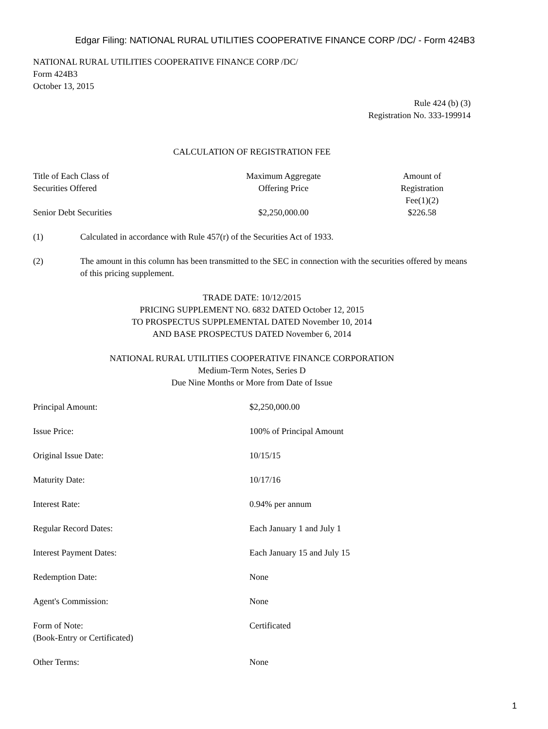Edgar Filing: NATIONAL RURAL UTILITIES COOPERATIVE FINANCE CORP /DC/ - Form 424B3
NATIONAL RURAL UTILITIES COOPERATIVE FINANCE CORP /DC/
Form 424B3
October 13, 2015
Rule 424 (b) (3)
Registration No. 333-199914
CALCULATION OF REGISTRATION FEE
| Title of Each Class of Securities Offered | Maximum Aggregate Offering Price | Amount of Registration Fee(1)(2) |
| --- | --- | --- |
| Senior Debt Securities | $2,250,000.00 | $226.58 |
(1) Calculated in accordance with Rule 457(r) of the Securities Act of 1933.
(2) The amount in this column has been transmitted to the SEC in connection with the securities offered by means of this pricing supplement.
TRADE DATE: 10/12/2015
PRICING SUPPLEMENT NO. 6832 DATED October 12, 2015
TO PROSPECTUS SUPPLEMENTAL DATED November 10, 2014
AND BASE PROSPECTUS DATED November 6, 2014
NATIONAL RURAL UTILITIES COOPERATIVE FINANCE CORPORATION
Medium-Term Notes, Series D
Due Nine Months or More from Date of Issue
| Principal Amount: | $2,250,000.00 |
| Issue Price: | 100% of Principal Amount |
| Original Issue Date: | 10/15/15 |
| Maturity Date: | 10/17/16 |
| Interest Rate: | 0.94% per annum |
| Regular Record Dates: | Each January 1 and July 1 |
| Interest Payment Dates: | Each January 15 and July 15 |
| Redemption Date: | None |
| Agent's Commission: | None |
| Form of Note: (Book-Entry or Certificated) | Certificated |
| Other Terms: | None |
1